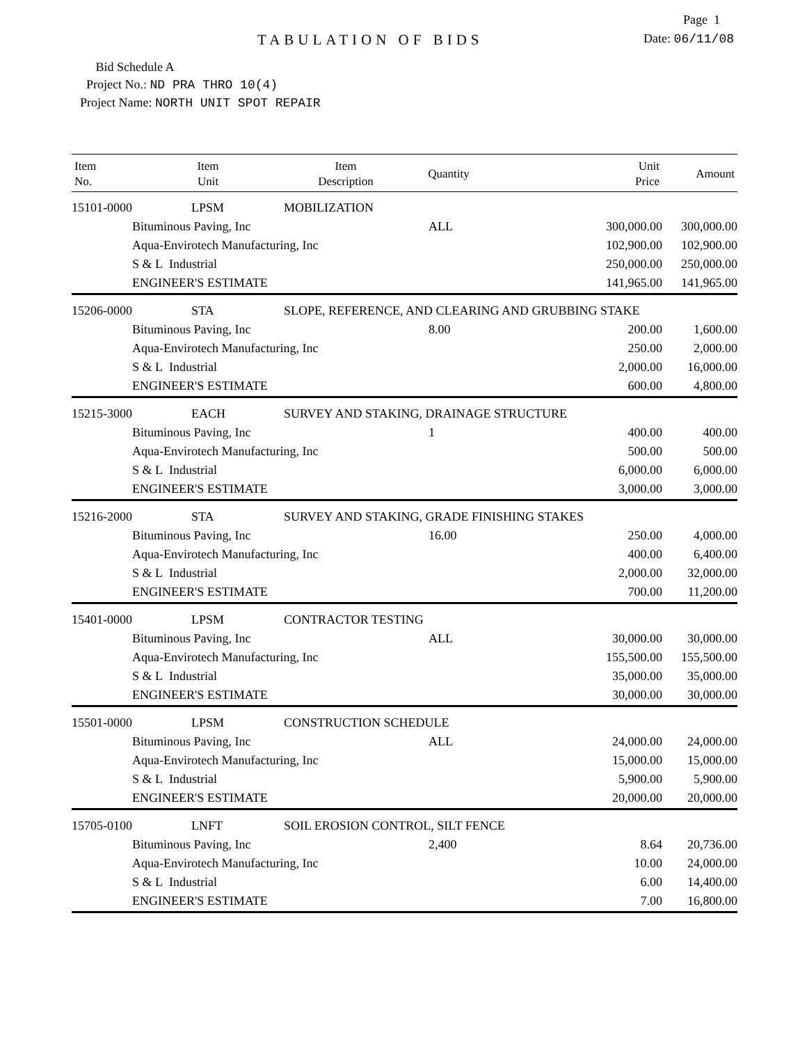Page 1
TABULATION OF BIDS
Date: 06/11/08
Bid Schedule A
Project No.: ND PRA THRO 10(4)
Project Name: NORTH UNIT SPOT REPAIR
| Item No. | Item Unit | Item Description | Quantity | Unit Price | Amount |
| --- | --- | --- | --- | --- | --- |
| 15101-0000 | LPSM | MOBILIZATION | | | |
| | Bituminous Paving, Inc | | ALL | 300,000.00 | 300,000.00 |
| | Aqua-Envirotech Manufacturing, Inc | | | 102,900.00 | 102,900.00 |
| | S & L Industrial | | | 250,000.00 | 250,000.00 |
| | ENGINEER'S ESTIMATE | | | 141,965.00 | 141,965.00 |
| 15206-0000 | STA | SLOPE, REFERENCE, AND CLEARING AND GRUBBING STAKE | | | |
| | Bituminous Paving, Inc | | 8.00 | 200.00 | 1,600.00 |
| | Aqua-Envirotech Manufacturing, Inc | | | 250.00 | 2,000.00 |
| | S & L Industrial | | | 2,000.00 | 16,000.00 |
| | ENGINEER'S ESTIMATE | | | 600.00 | 4,800.00 |
| 15215-3000 | EACH | SURVEY AND STAKING, DRAINAGE STRUCTURE | | | |
| | Bituminous Paving, Inc | | 1 | 400.00 | 400.00 |
| | Aqua-Envirotech Manufacturing, Inc | | | 500.00 | 500.00 |
| | S & L Industrial | | | 6,000.00 | 6,000.00 |
| | ENGINEER'S ESTIMATE | | | 3,000.00 | 3,000.00 |
| 15216-2000 | STA | SURVEY AND STAKING, GRADE FINISHING STAKES | | | |
| | Bituminous Paving, Inc | | 16.00 | 250.00 | 4,000.00 |
| | Aqua-Envirotech Manufacturing, Inc | | | 400.00 | 6,400.00 |
| | S & L Industrial | | | 2,000.00 | 32,000.00 |
| | ENGINEER'S ESTIMATE | | | 700.00 | 11,200.00 |
| 15401-0000 | LPSM | CONTRACTOR TESTING | | | |
| | Bituminous Paving, Inc | | ALL | 30,000.00 | 30,000.00 |
| | Aqua-Envirotech Manufacturing, Inc | | | 155,500.00 | 155,500.00 |
| | S & L Industrial | | | 35,000.00 | 35,000.00 |
| | ENGINEER'S ESTIMATE | | | 30,000.00 | 30,000.00 |
| 15501-0000 | LPSM | CONSTRUCTION SCHEDULE | | | |
| | Bituminous Paving, Inc | | ALL | 24,000.00 | 24,000.00 |
| | Aqua-Envirotech Manufacturing, Inc | | | 15,000.00 | 15,000.00 |
| | S & L Industrial | | | 5,900.00 | 5,900.00 |
| | ENGINEER'S ESTIMATE | | | 20,000.00 | 20,000.00 |
| 15705-0100 | LNFT | SOIL EROSION CONTROL, SILT FENCE | | | |
| | Bituminous Paving, Inc | | 2,400 | 8.64 | 20,736.00 |
| | Aqua-Envirotech Manufacturing, Inc | | | 10.00 | 24,000.00 |
| | S & L Industrial | | | 6.00 | 14,400.00 |
| | ENGINEER'S ESTIMATE | | | 7.00 | 16,800.00 |